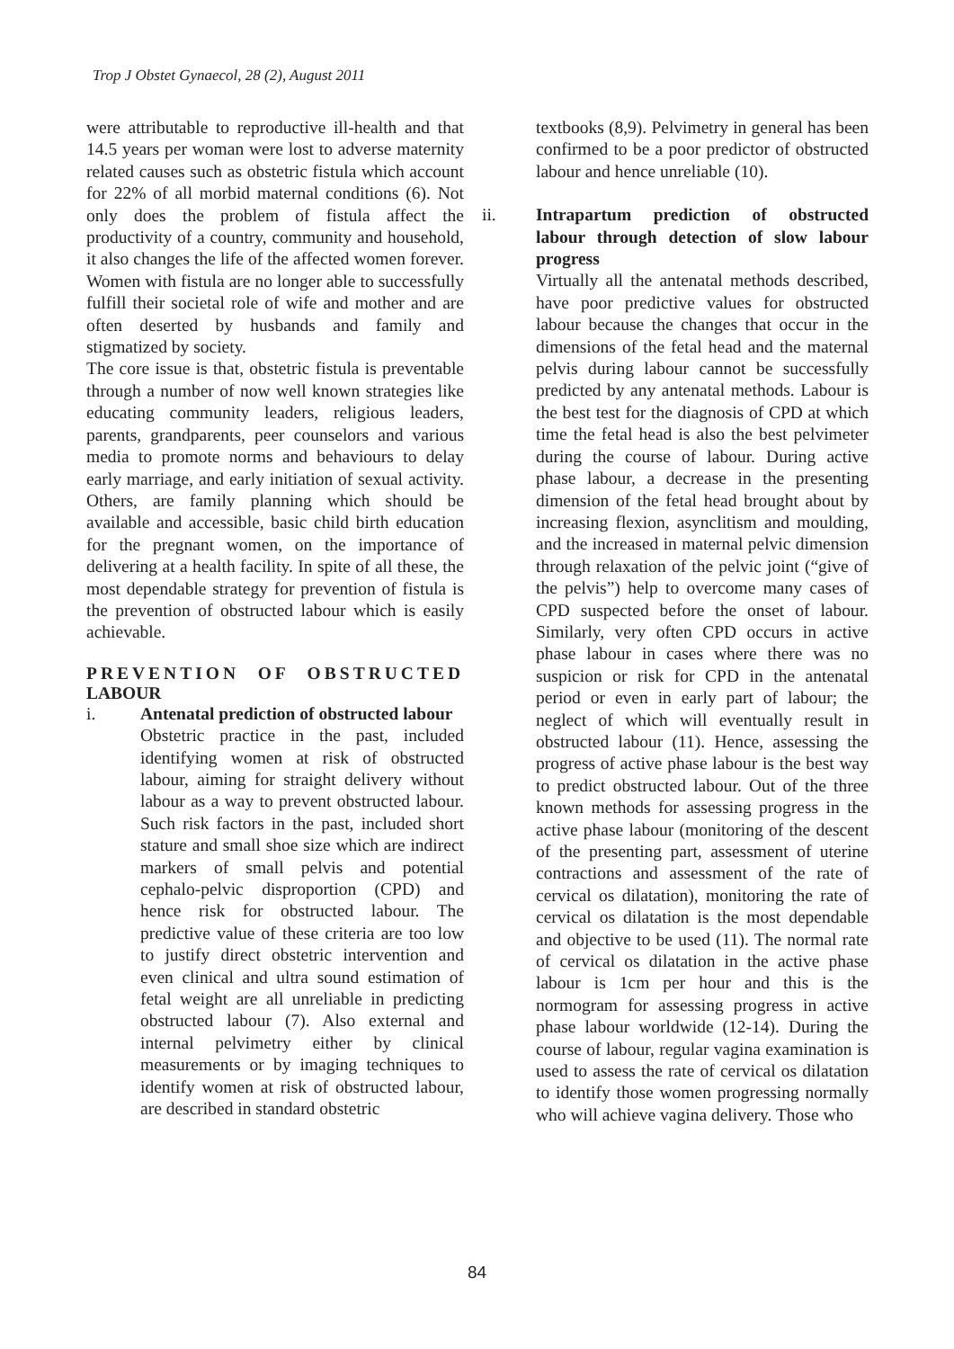Trop J Obstet Gynaecol, 28 (2), August 2011
were attributable to reproductive ill-health and that 14.5 years per woman were lost to adverse maternity related causes such as obstetric fistula which account for 22% of all morbid maternal conditions (6). Not only does the problem of fistula affect the productivity of a country, community and household, it also changes the life of the affected women forever. Women with fistula are no longer able to successfully fulfill their societal role of wife and mother and are often deserted by husbands and family and stigmatized by society.
The core issue is that, obstetric fistula is preventable through a number of now well known strategies like educating community leaders, religious leaders, parents, grandparents, peer counselors and various media to promote norms and behaviours to delay early marriage, and early initiation of sexual activity. Others, are family planning which should be available and accessible, basic child birth education for the pregnant women, on the importance of delivering at a health facility. In spite of all these, the most dependable strategy for prevention of fistula is the prevention of obstructed labour which is easily achievable.
PREVENTION OF OBSTRUCTED LABOUR
i. Antenatal prediction of obstructed labour
Obstetric practice in the past, included identifying women at risk of obstructed labour, aiming for straight delivery without labour as a way to prevent obstructed labour. Such risk factors in the past, included short stature and small shoe size which are indirect markers of small pelvis and potential cephalo-pelvic disproportion (CPD) and hence risk for obstructed labour. The predictive value of these criteria are too low to justify direct obstetric intervention and even clinical and ultra sound estimation of fetal weight are all unreliable in predicting obstructed labour (7). Also external and internal pelvimetry either by clinical measurements or by imaging techniques to identify women at risk of obstructed labour, are described in standard obstetric
textbooks (8,9). Pelvimetry in general has been confirmed to be a poor predictor of obstructed labour and hence unreliable (10).
ii. Intrapartum prediction of obstructed labour through detection of slow labour progress
Virtually all the antenatal methods described, have poor predictive values for obstructed labour because the changes that occur in the dimensions of the fetal head and the maternal pelvis during labour cannot be successfully predicted by any antenatal methods. Labour is the best test for the diagnosis of CPD at which time the fetal head is also the best pelvimeter during the course of labour. During active phase labour, a decrease in the presenting dimension of the fetal head brought about by increasing flexion, asynclitism and moulding, and the increased in maternal pelvic dimension through relaxation of the pelvic joint (“give of the pelvis”) help to overcome many cases of CPD suspected before the onset of labour. Similarly, very often CPD occurs in active phase labour in cases where there was no suspicion or risk for CPD in the antenatal period or even in early part of labour; the neglect of which will eventually result in obstructed labour (11). Hence, assessing the progress of active phase labour is the best way to predict obstructed labour. Out of the three known methods for assessing progress in the active phase labour (monitoring of the descent of the presenting part, assessment of uterine contractions and assessment of the rate of cervical os dilatation), monitoring the rate of cervical os dilatation is the most dependable and objective to be used (11). The normal rate of cervical os dilatation in the active phase labour is 1cm per hour and this is the normogram for assessing progress in active phase labour worldwide (12-14). During the course of labour, regular vagina examination is used to assess the rate of cervical os dilatation to identify those women progressing normally who will achieve vagina delivery. Those who
84